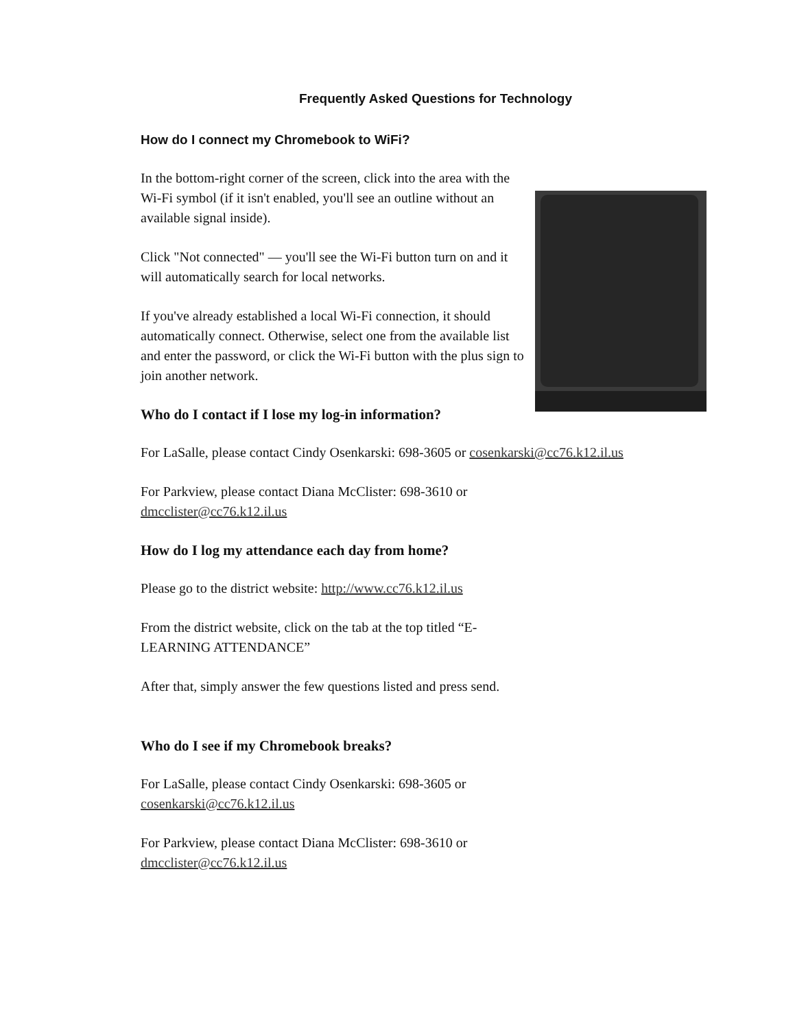Frequently Asked Questions for Technology
How do I connect my Chromebook to WiFi?
In the bottom-right corner of the screen, click into the area with the Wi-Fi symbol (if it isn't enabled, you'll see an outline without an available signal inside).
Click "Not connected" — you'll see the Wi-Fi button turn on and it will automatically search for local networks.
If you've already established a local Wi-Fi connection, it should automatically connect. Otherwise, select one from the available list and enter the password, or click the Wi-Fi button with the plus sign to join another network.
Who do I contact if I lose my log-in information?
For LaSalle, please contact Cindy Osenkarski: 698-3605 or cosenkarski@cc76.k12.il.us
For Parkview, please contact Diana McClister: 698-3610 or dmcclister@cc76.k12.il.us
How do I log my attendance each day from home?
Please go to the district website: http://www.cc76.k12.il.us
From the district website, click on the tab at the top titled “E-LEARNING ATTENDANCE”
After that, simply answer the few questions listed and press send.
Who do I see if my Chromebook breaks?
For LaSalle, please contact Cindy Osenkarski: 698-3605 or cosenkarski@cc76.k12.il.us
For Parkview, please contact Diana McClister: 698-3610 or dmcclister@cc76.k12.il.us